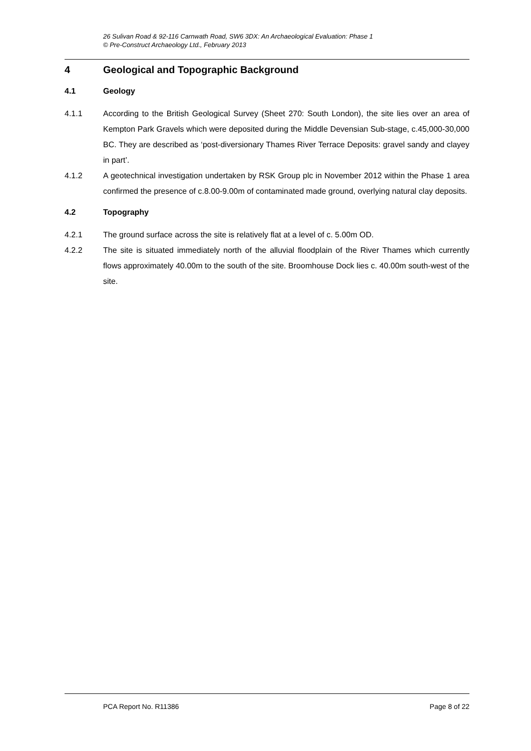26 Sulivan Road & 92-116 Carnwath Road, SW6 3DX: An Archaeological Evaluation: Phase 1
© Pre-Construct Archaeology Ltd., February 2013
4 Geological and Topographic Background
4.1 Geology
4.1.1 According to the British Geological Survey (Sheet 270: South London), the site lies over an area of Kempton Park Gravels which were deposited during the Middle Devensian Sub-stage, c.45,000-30,000 BC. They are described as ‘post-diversionary Thames River Terrace Deposits: gravel sandy and clayey in part’.
4.1.2 A geotechnical investigation undertaken by RSK Group plc in November 2012 within the Phase 1 area confirmed the presence of c.8.00-9.00m of contaminated made ground, overlying natural clay deposits.
4.2 Topography
4.2.1 The ground surface across the site is relatively flat at a level of c. 5.00m OD.
4.2.2 The site is situated immediately north of the alluvial floodplain of the River Thames which currently flows approximately 40.00m to the south of the site. Broomhouse Dock lies c. 40.00m south-west of the site.
PCA Report No. R11386 Page 8 of 22